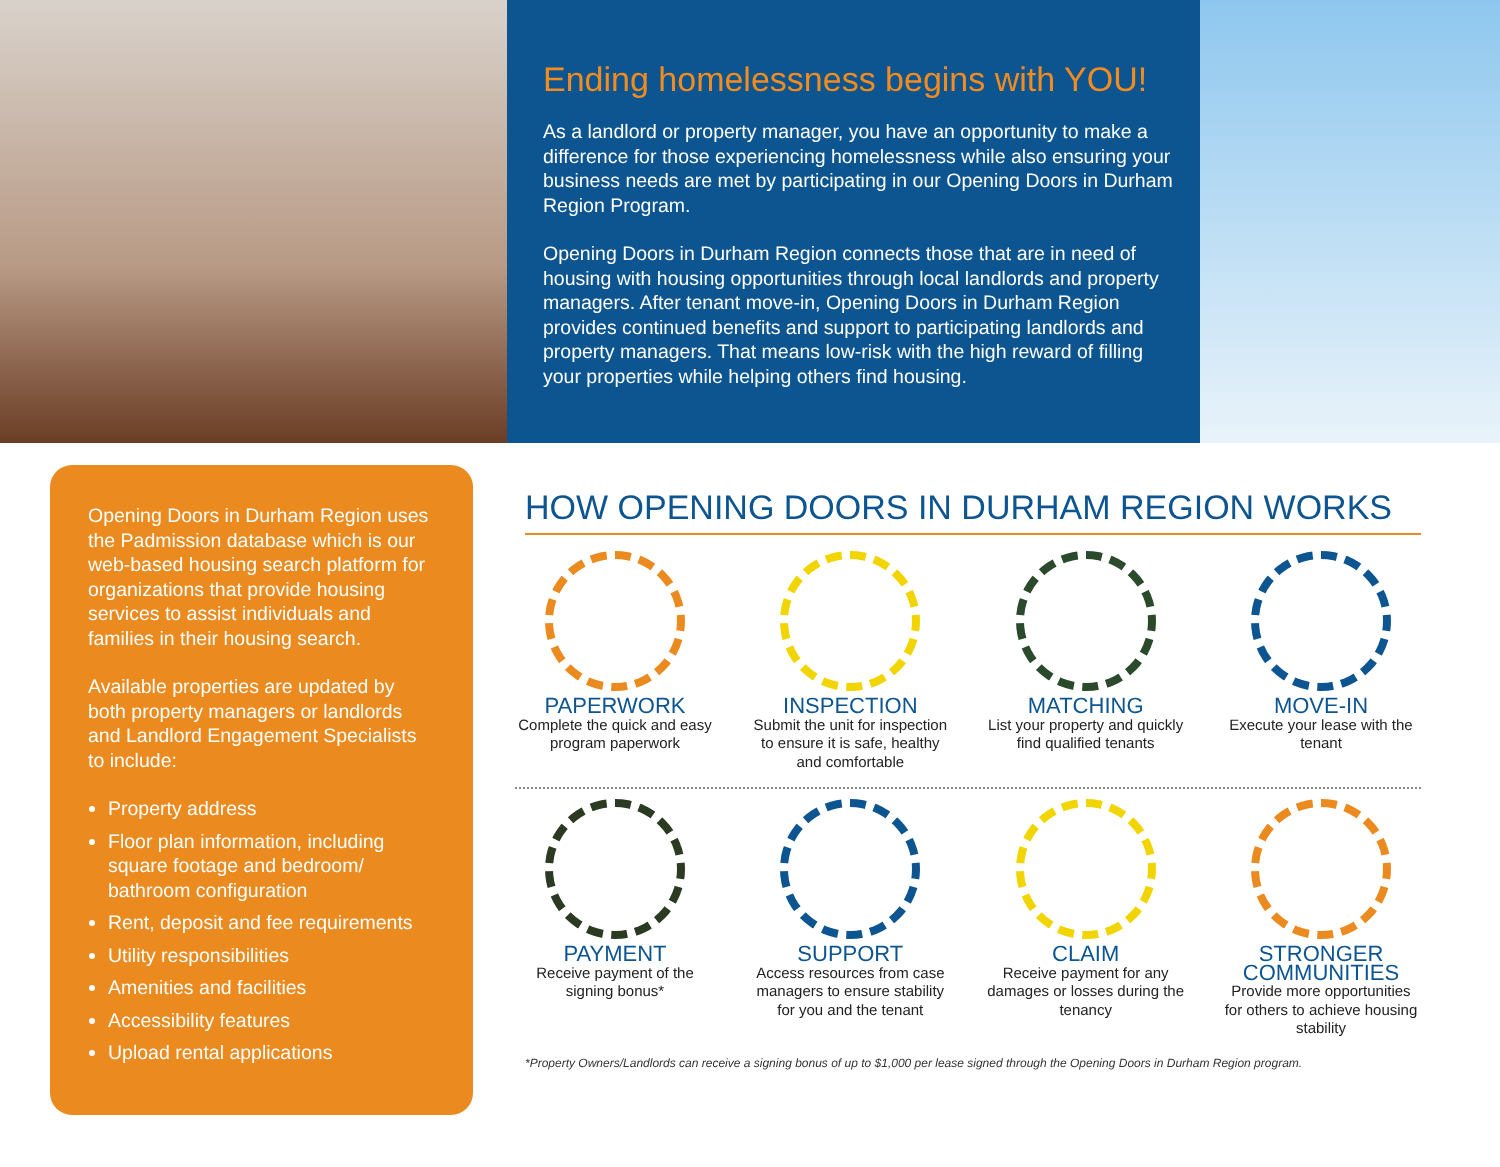Ending homelessness begins with YOU!
As a landlord or property manager, you have an opportunity to make a difference for those experiencing homelessness while also ensuring your business needs are met by participating in our Opening Doors in Durham Region Program.
Opening Doors in Durham Region connects those that are in need of housing with housing opportunities through local landlords and property managers. After tenant move-in, Opening Doors in Durham Region provides continued benefits and support to participating landlords and property managers. That means low-risk with the high reward of filling your properties while helping others find housing.
Opening Doors in Durham Region uses the Padmission database which is our web-based housing search platform for organizations that provide housing services to assist individuals and families in their housing search.
Available properties are updated by both property managers or landlords and Landlord Engagement Specialists to include:
Property address
Floor plan information, including square footage and bedroom/ bathroom configuration
Rent, deposit and fee requirements
Utility responsibilities
Amenities and facilities
Accessibility features
Upload rental applications
HOW OPENING DOORS IN DURHAM REGION WORKS
PAPERWORK
Complete the quick and easy program paperwork
INSPECTION
Submit the unit for inspection to ensure it is safe, healthy and comfortable
MATCHING
List your property and quickly find qualified tenants
MOVE-IN
Execute your lease with the tenant
PAYMENT
Receive payment of the signing bonus*
SUPPORT
Access resources from case managers to ensure stability for you and the tenant
CLAIM
Receive payment for any damages or losses during the tenancy
STRONGER COMMUNITIES
Provide more opportunities for others to achieve housing stability
*Property Owners/Landlords can receive a signing bonus of up to $1,000 per lease signed through the Opening Doors in Durham Region program.